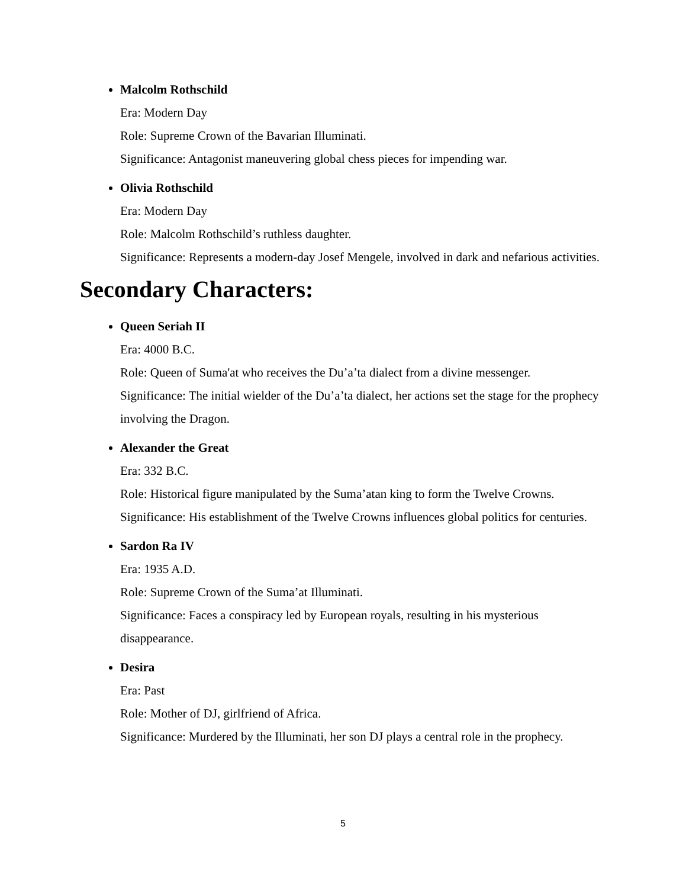Malcolm Rothschild
Era: Modern Day
Role: Supreme Crown of the Bavarian Illuminati.
Significance: Antagonist maneuvering global chess pieces for impending war.
Olivia Rothschild
Era: Modern Day
Role: Malcolm Rothschild’s ruthless daughter.
Significance: Represents a modern-day Josef Mengele, involved in dark and nefarious activities.
Secondary Characters:
Queen Seriah II
Era: 4000 B.C.
Role: Queen of Suma'at who receives the Du’a’ta dialect from a divine messenger.
Significance: The initial wielder of the Du’a’ta dialect, her actions set the stage for the prophecy involving the Dragon.
Alexander the Great
Era: 332 B.C.
Role: Historical figure manipulated by the Suma’atan king to form the Twelve Crowns.
Significance: His establishment of the Twelve Crowns influences global politics for centuries.
Sardon Ra IV
Era: 1935 A.D.
Role: Supreme Crown of the Suma’at Illuminati.
Significance: Faces a conspiracy led by European royals, resulting in his mysterious disappearance.
Desira
Era: Past
Role: Mother of DJ, girlfriend of Africa.
Significance: Murdered by the Illuminati, her son DJ plays a central role in the prophecy.
5